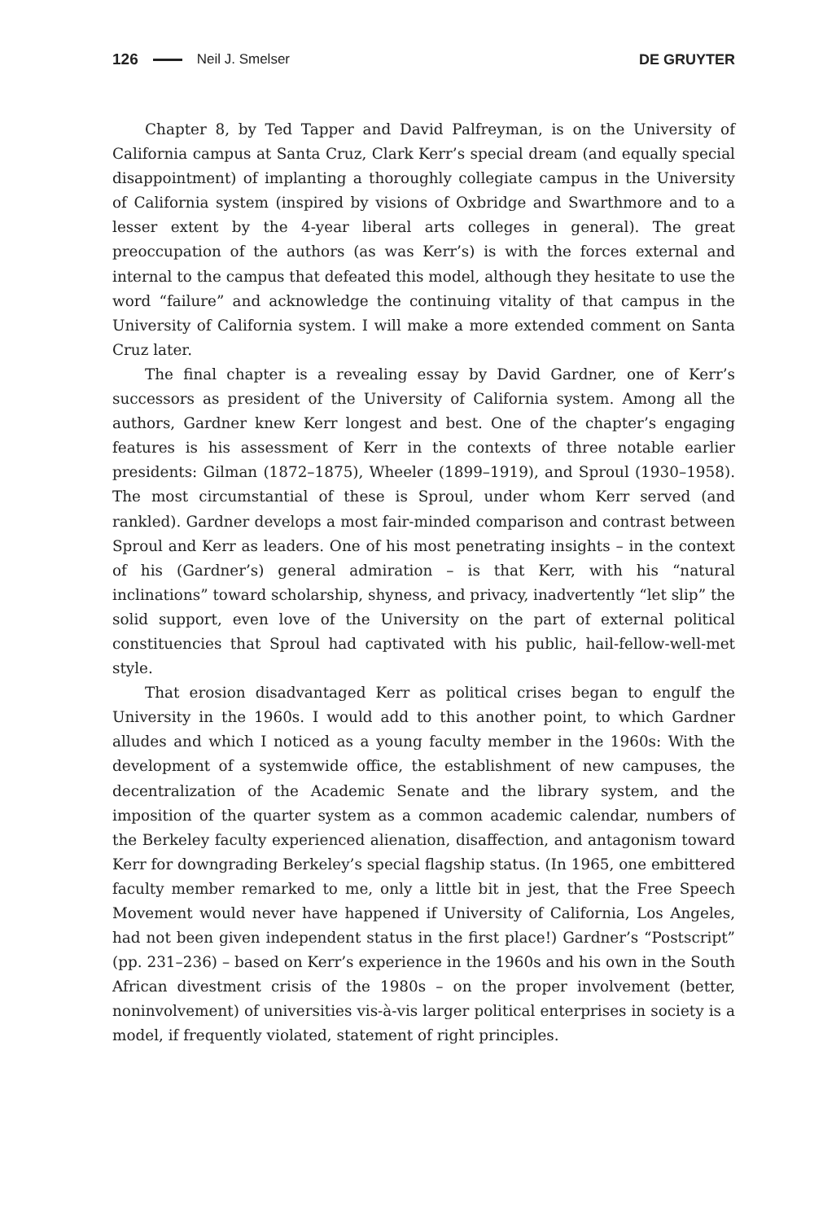126 Neil J. Smelser DE GRUYTER
Chapter 8, by Ted Tapper and David Palfreyman, is on the University of California campus at Santa Cruz, Clark Kerr’s special dream (and equally special disappointment) of implanting a thoroughly collegiate campus in the University of California system (inspired by visions of Oxbridge and Swarthmore and to a lesser extent by the 4-year liberal arts colleges in general). The great preoccupation of the authors (as was Kerr’s) is with the forces external and internal to the campus that defeated this model, although they hesitate to use the word “failure” and acknowledge the continuing vitality of that campus in the University of California system. I will make a more extended comment on Santa Cruz later.
The final chapter is a revealing essay by David Gardner, one of Kerr’s successors as president of the University of California system. Among all the authors, Gardner knew Kerr longest and best. One of the chapter’s engaging features is his assessment of Kerr in the contexts of three notable earlier presidents: Gilman (1872–1875), Wheeler (1899–1919), and Sproul (1930–1958). The most circumstantial of these is Sproul, under whom Kerr served (and rankled). Gardner develops a most fair-minded comparison and contrast between Sproul and Kerr as leaders. One of his most penetrating insights – in the context of his (Gardner’s) general admiration – is that Kerr, with his “natural inclinations” toward scholarship, shyness, and privacy, inadvertently “let slip” the solid support, even love of the University on the part of external political constituencies that Sproul had captivated with his public, hail-fellow-well-met style.
That erosion disadvantaged Kerr as political crises began to engulf the University in the 1960s. I would add to this another point, to which Gardner alludes and which I noticed as a young faculty member in the 1960s: With the development of a systemwide office, the establishment of new campuses, the decentralization of the Academic Senate and the library system, and the imposition of the quarter system as a common academic calendar, numbers of the Berkeley faculty experienced alienation, disaffection, and antagonism toward Kerr for downgrading Berkeley’s special flagship status. (In 1965, one embittered faculty member remarked to me, only a little bit in jest, that the Free Speech Movement would never have happened if University of California, Los Angeles, had not been given independent status in the first place!) Gardner’s “Postscript” (pp. 231–236) – based on Kerr’s experience in the 1960s and his own in the South African divestment crisis of the 1980s – on the proper involvement (better, noninvolvement) of universities vis-à-vis larger political enterprises in society is a model, if frequently violated, statement of right principles.